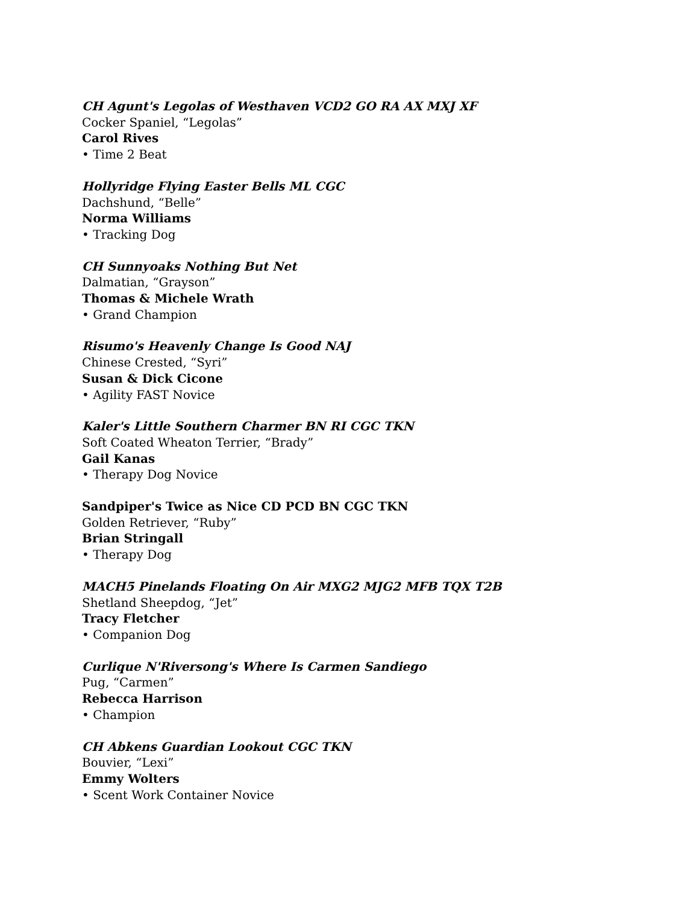CH Agunt's Legolas of Westhaven VCD2 GO RA AX MXJ XF
Cocker Spaniel, “Legolas”
Carol Rives
• Time 2 Beat
Hollyridge Flying Easter Bells ML CGC
Dachshund, “Belle”
Norma Williams
• Tracking Dog
CH Sunnyoaks Nothing But Net
Dalmatian, “Grayson”
Thomas & Michele Wrath
• Grand Champion
Risumo's Heavenly Change Is Good NAJ
Chinese Crested, “Syri”
Susan & Dick Cicone
• Agility FAST Novice
Kaler's Little Southern Charmer BN RI CGC TKN
Soft Coated Wheaton Terrier, “Brady”
Gail Kanas
• Therapy Dog Novice
Sandpiper's Twice as Nice CD PCD BN CGC TKN
Golden Retriever, “Ruby”
Brian Stringall
• Therapy Dog
MACH5 Pinelands Floating On Air MXG2 MJG2 MFB TQX T2B
Shetland Sheepdog, “Jet”
Tracy Fletcher
• Companion Dog
Curlique N'Riversong's Where Is Carmen Sandiego
Pug, “Carmen”
Rebecca Harrison
• Champion
CH Abkens Guardian Lookout CGC TKN
Bouvier, “Lexi”
Emmy Wolters
• Scent Work Container Novice